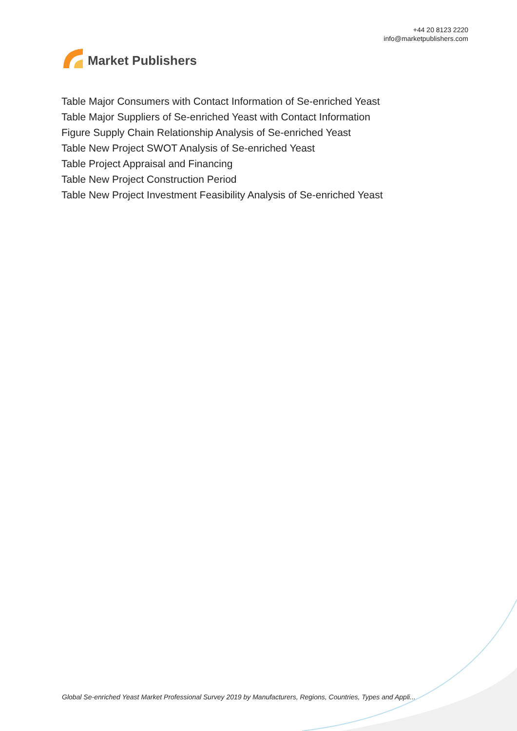Market Publishers
+44 20 8123 2220
info@marketpublishers.com
Table Major Consumers with Contact Information of Se-enriched Yeast
Table Major Suppliers of Se-enriched Yeast with Contact Information
Figure Supply Chain Relationship Analysis of Se-enriched Yeast
Table New Project SWOT Analysis of Se-enriched Yeast
Table Project Appraisal and Financing
Table New Project Construction Period
Table New Project Investment Feasibility Analysis of Se-enriched Yeast
Global Se-enriched Yeast Market Professional Survey 2019 by Manufacturers, Regions, Countries, Types and Appli...